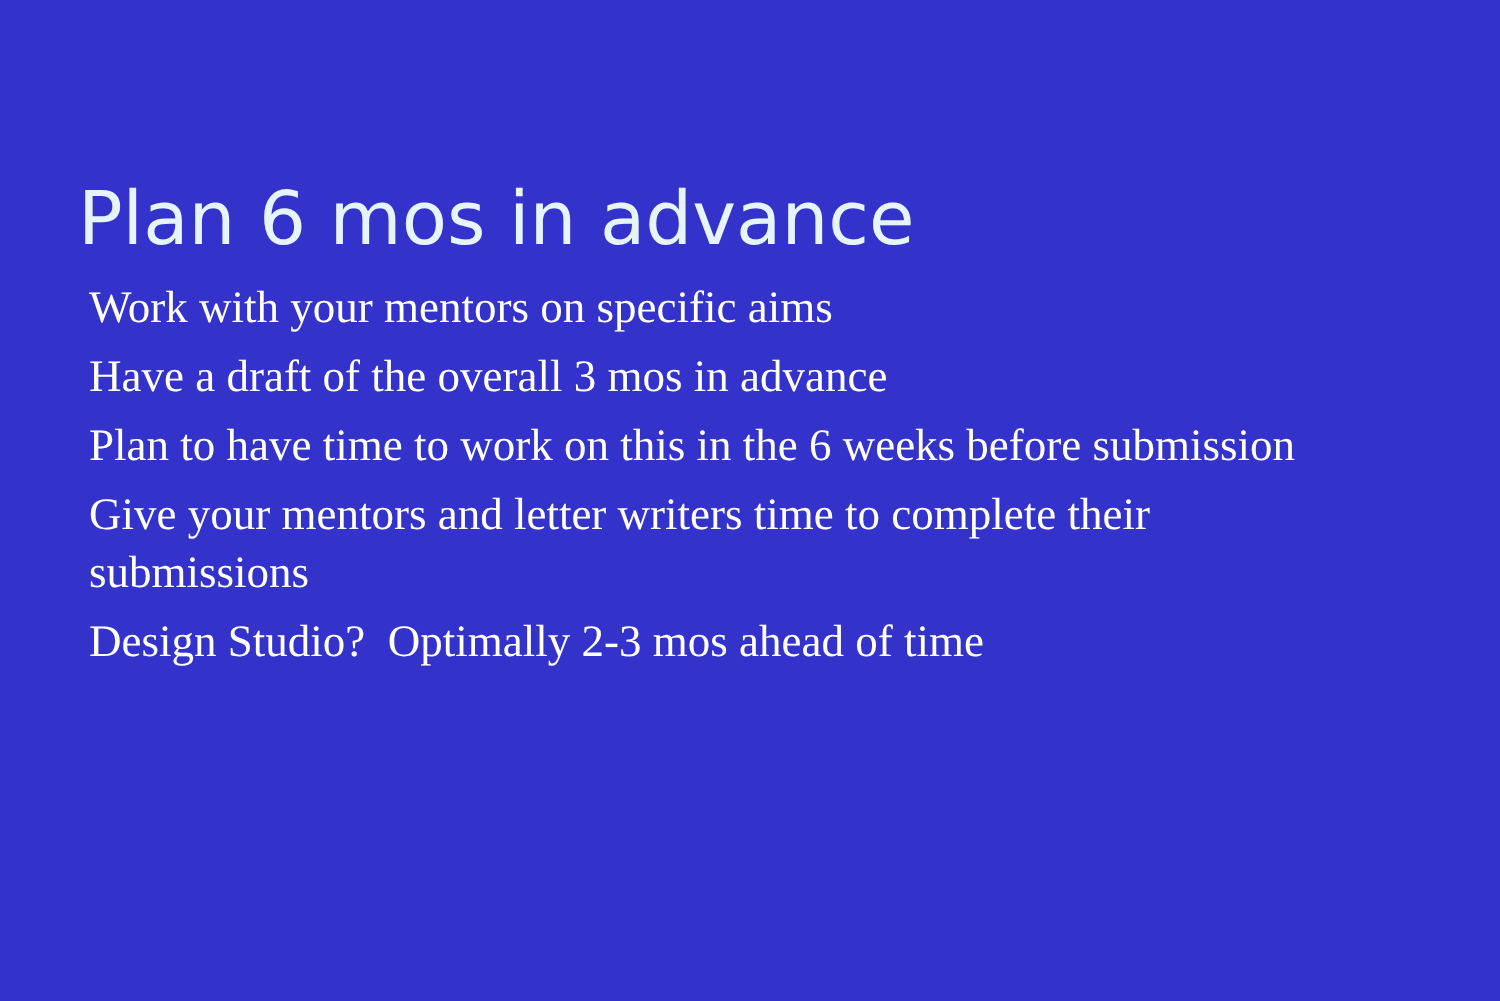Plan 6 mos in advance
Work with your mentors on specific aims
Have a draft of the overall 3 mos in advance
Plan to have time to work on this in the 6 weeks before submission
Give your mentors and letter writers time to complete their submissions
Design Studio? Optimally 2-3 mos ahead of time